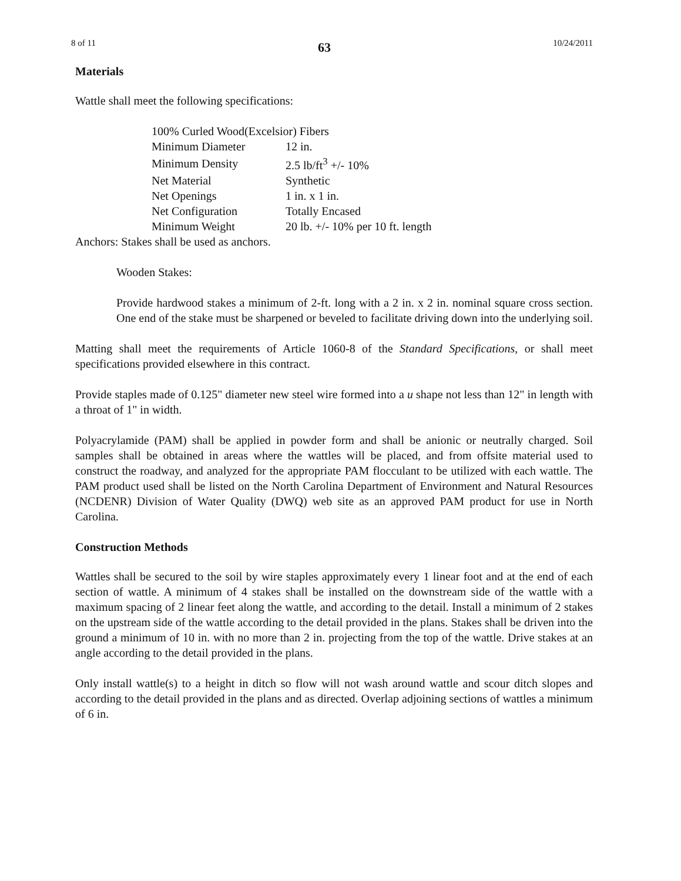8 of 11 63 10/24/2011
Materials
Wattle shall meet the following specifications:
| 100% Curled Wood(Excelsior) Fibers | |
| Minimum Diameter | 12 in. |
| Minimum Density | 2.5 lb/ft<sup>3</sup> +/- 10% |
| Net Material | Synthetic |
| Net Openings | 1 in. x 1 in. |
| Net Configuration | Totally Encased |
| Minimum Weight | 20 lb. +/- 10% per 10 ft. length |
Anchors: Stakes shall be used as anchors.
Wooden Stakes:
Provide hardwood stakes a minimum of 2-ft. long with a 2 in. x 2 in. nominal square cross section. One end of the stake must be sharpened or beveled to facilitate driving down into the underlying soil.
Matting shall meet the requirements of Article 1060-8 of the Standard Specifications, or shall meet specifications provided elsewhere in this contract.
Provide staples made of 0.125" diameter new steel wire formed into a u shape not less than 12" in length with a throat of 1" in width.
Polyacrylamide (PAM) shall be applied in powder form and shall be anionic or neutrally charged. Soil samples shall be obtained in areas where the wattles will be placed, and from offsite material used to construct the roadway, and analyzed for the appropriate PAM flocculant to be utilized with each wattle. The PAM product used shall be listed on the North Carolina Department of Environment and Natural Resources (NCDENR) Division of Water Quality (DWQ) web site as an approved PAM product for use in North Carolina.
Construction Methods
Wattles shall be secured to the soil by wire staples approximately every 1 linear foot and at the end of each section of wattle. A minimum of 4 stakes shall be installed on the downstream side of the wattle with a maximum spacing of 2 linear feet along the wattle, and according to the detail. Install a minimum of 2 stakes on the upstream side of the wattle according to the detail provided in the plans. Stakes shall be driven into the ground a minimum of 10 in. with no more than 2 in. projecting from the top of the wattle. Drive stakes at an angle according to the detail provided in the plans.
Only install wattle(s) to a height in ditch so flow will not wash around wattle and scour ditch slopes and according to the detail provided in the plans and as directed. Overlap adjoining sections of wattles a minimum of 6 in.